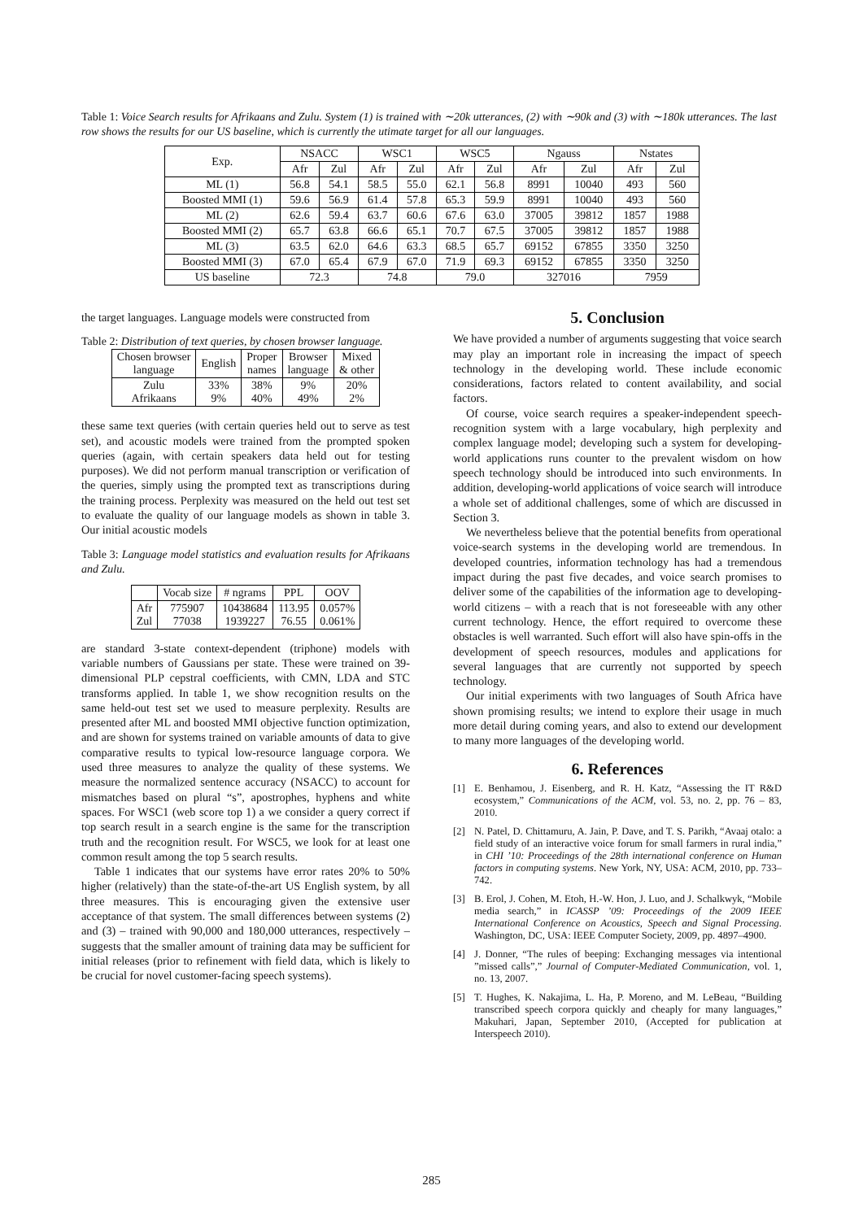Table 1: Voice Search results for Afrikaans and Zulu. System (1) is trained with ∼20k utterances, (2) with ∼90k and (3) with ∼180k utterances. The last row shows the results for our US baseline, which is currently the utimate target for all our languages.
| Exp. | NSACC | | WSC1 | | WSC5 | | Ngauss | | Nstates | |
| --- | --- | --- | --- | --- | --- | --- | --- | --- | --- | --- |
| | Afr | Zul | Afr | Zul | Afr | Zul | Afr | Zul | Afr | Zul |
| ML (1) | 56.8 | 54.1 | 58.5 | 55.0 | 62.1 | 56.8 | 8991 | 10040 | 493 | 560 |
| Boosted MMI (1) | 59.6 | 56.9 | 61.4 | 57.8 | 65.3 | 59.9 | 8991 | 10040 | 493 | 560 |
| ML (2) | 62.6 | 59.4 | 63.7 | 60.6 | 67.6 | 63.0 | 37005 | 39812 | 1857 | 1988 |
| Boosted MMI (2) | 65.7 | 63.8 | 66.6 | 65.1 | 70.7 | 67.5 | 37005 | 39812 | 1857 | 1988 |
| ML (3) | 63.5 | 62.0 | 64.6 | 63.3 | 68.5 | 65.7 | 69152 | 67855 | 3350 | 3250 |
| Boosted MMI (3) | 67.0 | 65.4 | 67.9 | 67.0 | 71.9 | 69.3 | 69152 | 67855 | 3350 | 3250 |
| US baseline | 72.3 | | 74.8 | | 79.0 | | 327016 | | 7959 | |
the target languages. Language models were constructed from
Table 2: Distribution of text queries, by chosen browser language.
| Chosen browser language | English | Proper names | Browser language | Mixed & other |
| --- | --- | --- | --- | --- |
| Zulu Afrikaans | 33% 9% | 38% 40% | 9% 49% | 20% 2% |
these same text queries (with certain queries held out to serve as test set), and acoustic models were trained from the prompted spoken queries (again, with certain speakers data held out for testing purposes). We did not perform manual transcription or verification of the queries, simply using the prompted text as transcriptions during the training process. Perplexity was measured on the held out test set to evaluate the quality of our language models as shown in table 3. Our initial acoustic models
Table 3: Language model statistics and evaluation results for Afrikaans and Zulu.
| | Vocab size | # ngrams | PPL | OOV |
| --- | --- | --- | --- | --- |
| Afr Zul | 775907 77038 | 10438684 1939227 | 113.95 76.55 | 0.057% 0.061% |
are standard 3-state context-dependent (triphone) models with variable numbers of Gaussians per state. These were trained on 39-dimensional PLP cepstral coefficients, with CMN, LDA and STC transforms applied. In table 1, we show recognition results on the same held-out test set we used to measure perplexity. Results are presented after ML and boosted MMI objective function optimization, and are shown for systems trained on variable amounts of data to give comparative results to typical low-resource language corpora. We used three measures to analyze the quality of these systems. We measure the normalized sentence accuracy (NSACC) to account for mismatches based on plural “s”, apostrophes, hyphens and white spaces. For WSC1 (web score top 1) a we consider a query correct if top search result in a search engine is the same for the transcription truth and the recognition result. For WSC5, we look for at least one common result among the top 5 search results.
Table 1 indicates that our systems have error rates 20% to 50% higher (relatively) than the state-of-the-art US English system, by all three measures. This is encouraging given the extensive user acceptance of that system. The small differences between systems (2) and (3) – trained with 90,000 and 180,000 utterances, respectively – suggests that the smaller amount of training data may be sufficient for initial releases (prior to refinement with field data, which is likely to be crucial for novel customer-facing speech systems).
5. Conclusion
We have provided a number of arguments suggesting that voice search may play an important role in increasing the impact of speech technology in the developing world. These include economic considerations, factors related to content availability, and social factors.
Of course, voice search requires a speaker-independent speech-recognition system with a large vocabulary, high perplexity and complex language model; developing such a system for developing-world applications runs counter to the prevalent wisdom on how speech technology should be introduced into such environments. In addition, developing-world applications of voice search will introduce a whole set of additional challenges, some of which are discussed in Section 3.
We nevertheless believe that the potential benefits from operational voice-search systems in the developing world are tremendous. In developed countries, information technology has had a tremendous impact during the past five decades, and voice search promises to deliver some of the capabilities of the information age to developing-world citizens – with a reach that is not foreseeable with any other current technology. Hence, the effort required to overcome these obstacles is well warranted. Such effort will also have spin-offs in the development of speech resources, modules and applications for several languages that are currently not supported by speech technology.
Our initial experiments with two languages of South Africa have shown promising results; we intend to explore their usage in much more detail during coming years, and also to extend our development to many more languages of the developing world.
6. References
[1] E. Benhamou, J. Eisenberg, and R. H. Katz, “Assessing the IT R&D ecosystem,” Communications of the ACM, vol. 53, no. 2, pp. 76 – 83, 2010.
[2] N. Patel, D. Chittamuru, A. Jain, P. Dave, and T. S. Parikh, “Avaaj otalo: a field study of an interactive voice forum for small farmers in rural india,” in CHI ’10: Proceedings of the 28th international conference on Human factors in computing systems. New York, NY, USA: ACM, 2010, pp. 733–742.
[3] B. Erol, J. Cohen, M. Etoh, H.-W. Hon, J. Luo, and J. Schalkwyk, “Mobile media search,” in ICASSP ’09: Proceedings of the 2009 IEEE International Conference on Acoustics, Speech and Signal Processing. Washington, DC, USA: IEEE Computer Society, 2009, pp. 4897–4900.
[4] J. Donner, “The rules of beeping: Exchanging messages via intentional ”missed calls”,” Journal of Computer-Mediated Communication, vol. 1, no. 13, 2007.
[5] T. Hughes, K. Nakajima, L. Ha, P. Moreno, and M. LeBeau, “Building transcribed speech corpora quickly and cheaply for many languages,” Makuhari, Japan, September 2010, (Accepted for publication at Interspeech 2010).
285